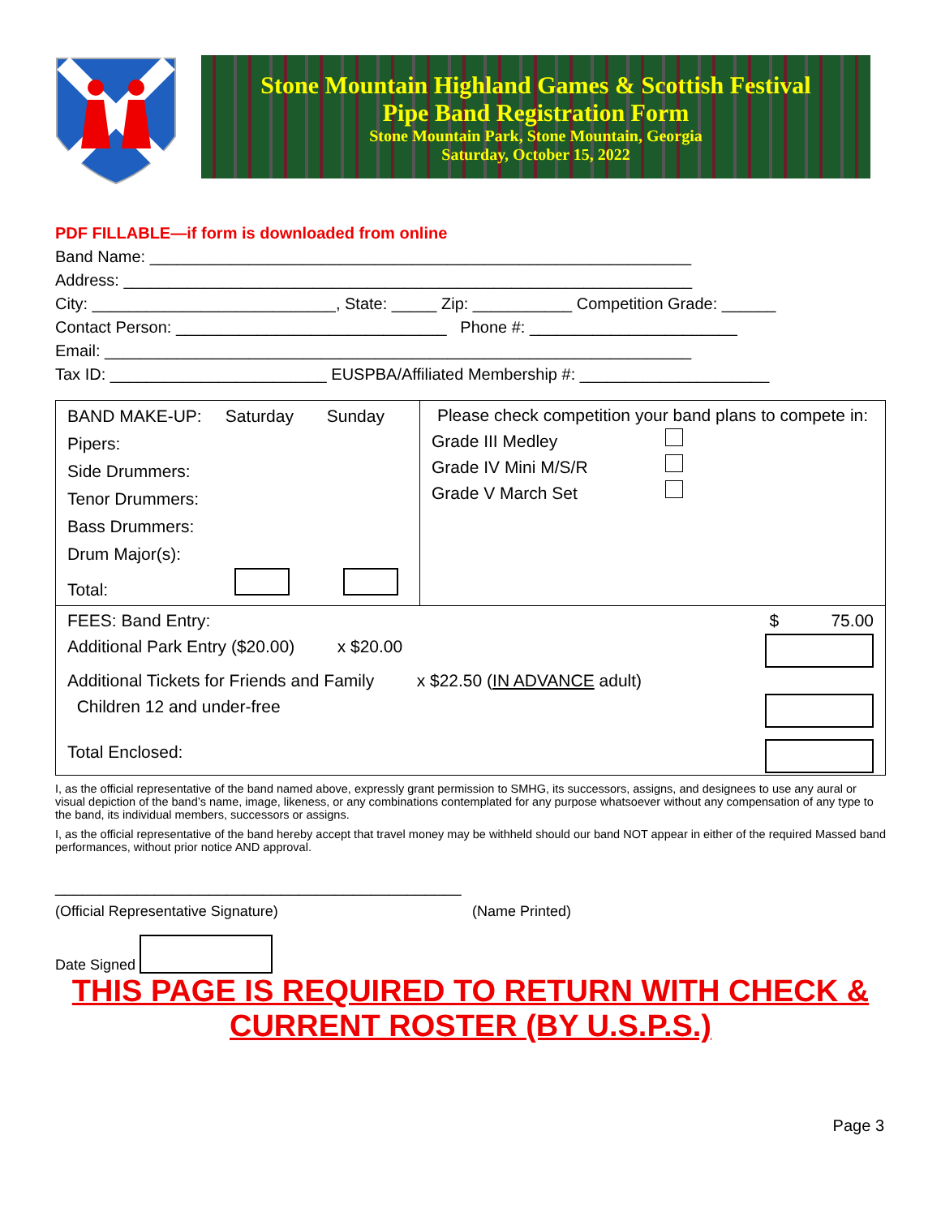Stone Mountain Highland Games & Scottish Festival
Pipe Band Registration Form
Stone Mountain Park, Stone Mountain, Georgia
Saturday, October 15, 2022
PDF FILLABLE—if form is downloaded from online
Band Name: ____________________________________________________________
Address: _______________________________________________________________
City: ___________________________, State: _____ Zip: ___________ Competition Grade: ______
Contact Person: ______________________________ Phone #: _______________________
Email: _________________________________________________________________
Tax ID: ________________________ EUSPBA/Affiliated Membership #: _____________________
| BAND MAKE-UP: Saturday Sunday Pipers: Side Drummers: Tenor Drummers: Bass Drummers: Drum Major(s): Total: | Please check competition your band plans to compete in: Grade III Medley Grade IV Mini M/S/R Grade V March Set |
| FEES: Band Entry: $ 75.00 Additional Park Entry ($20.00) x $20.00 Additional Tickets for Friends and Family x $22.50 ( IN ADVANCE adult) Children 12 and under-free Total Enclosed: | |
I, as the official representative of the band named above, expressly grant permission to SMHG, its successors, assigns, and designees to use any aural or visual depiction of the band’s name, image, likeness, or any combinations contemplated for any purpose whatsoever without any compensation of any type to the band, its individual members, successors or assigns.
I, as the official representative of the band hereby accept that travel money may be withheld should our band NOT appear in either of the required Massed band performances, without prior notice AND approval.
_____________________________________________
(Official Representative Signature) (Name Printed)
Date Signed
THIS PAGE IS REQUIRED TO RETURN WITH CHECK &
CURRENT ROSTER (BY U.S.P.S.)
Page 3